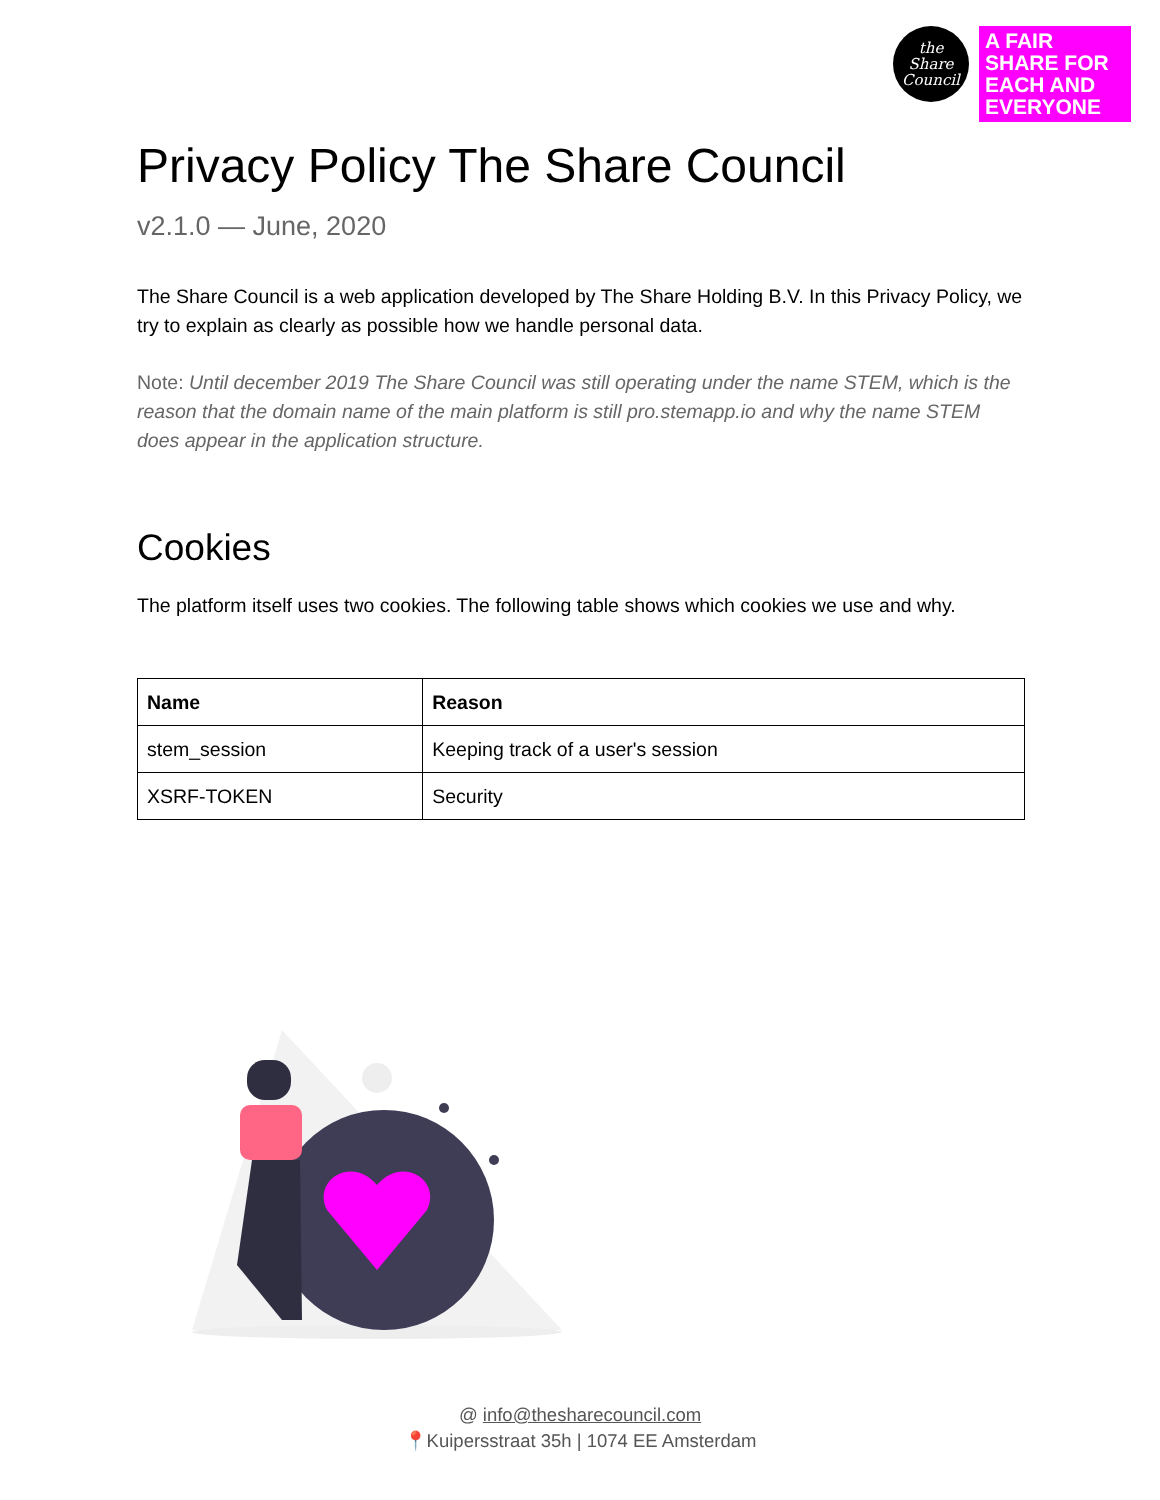the
Share
Council
A FAIR SHARE FOR EACH AND EVERYONE
Privacy Policy The Share Council
v2.1.0 — June, 2020
The Share Council is a web application developed by The Share Holding B.V. In this Privacy Policy, we try to explain as clearly as possible how we handle personal data.
Note: Until december 2019 The Share Council was still operating under the name STEM, which is the reason that the domain name of the main platform is still pro.stemapp.io and why the name STEM does appear in the application structure.
Cookies
The platform itself uses two cookies. The following table shows which cookies we use and why.
| Name | Reason |
| --- | --- |
| stem_session | Keeping track of a user's session |
| XSRF-TOKEN | Security |
@ info@thesharecouncil.com
📍Kuipersstraat 35h | 1074 EE Amsterdam